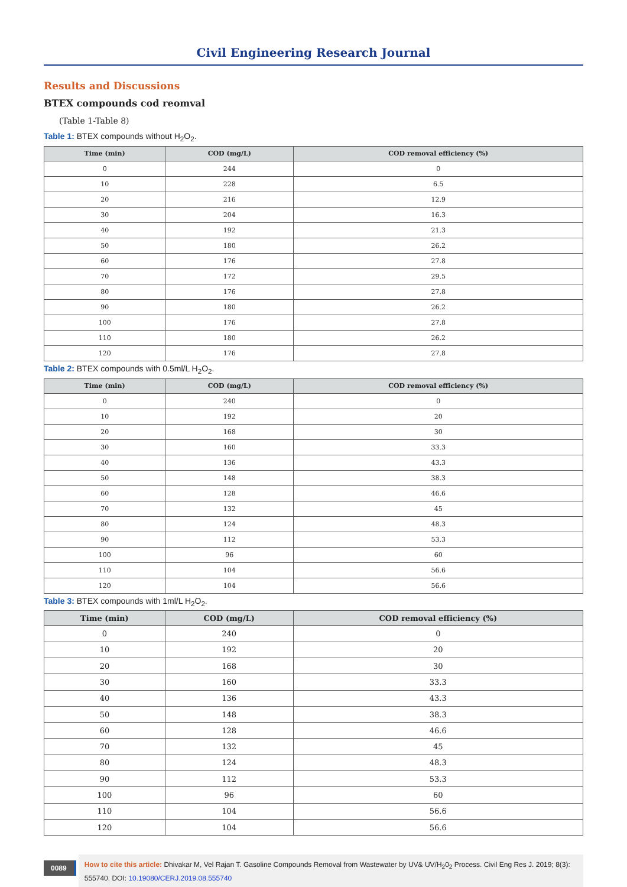Civil Engineering Research Journal
Results and Discussions
BTEX compounds cod reomval
(Table 1-Table 8)
Table 1: BTEX compounds without H<sub>2</sub>O<sub>2</sub>.
| Time (min) | COD (mg/L) | COD removal efficiency (%) |
| --- | --- | --- |
| 0 | 244 | 0 |
| 10 | 228 | 6.5 |
| 20 | 216 | 12.9 |
| 30 | 204 | 16.3 |
| 40 | 192 | 21.3 |
| 50 | 180 | 26.2 |
| 60 | 176 | 27.8 |
| 70 | 172 | 29.5 |
| 80 | 176 | 27.8 |
| 90 | 180 | 26.2 |
| 100 | 176 | 27.8 |
| 110 | 180 | 26.2 |
| 120 | 176 | 27.8 |
Table 2: BTEX compounds with 0.5ml/L H<sub>2</sub>O<sub>2</sub>.
| Time (min) | COD (mg/L) | COD removal efficiency (%) |
| --- | --- | --- |
| 0 | 240 | 0 |
| 10 | 192 | 20 |
| 20 | 168 | 30 |
| 30 | 160 | 33.3 |
| 40 | 136 | 43.3 |
| 50 | 148 | 38.3 |
| 60 | 128 | 46.6 |
| 70 | 132 | 45 |
| 80 | 124 | 48.3 |
| 90 | 112 | 53.3 |
| 100 | 96 | 60 |
| 110 | 104 | 56.6 |
| 120 | 104 | 56.6 |
Table 3: BTEX compounds with 1ml/L H<sub>2</sub>O<sub>2</sub>.
| Time (min) | COD (mg/L) | COD removal efficiency (%) |
| --- | --- | --- |
| 0 | 240 | 0 |
| 10 | 192 | 20 |
| 20 | 168 | 30 |
| 30 | 160 | 33.3 |
| 40 | 136 | 43.3 |
| 50 | 148 | 38.3 |
| 60 | 128 | 46.6 |
| 70 | 132 | 45 |
| 80 | 124 | 48.3 |
| 90 | 112 | 53.3 |
| 100 | 96 | 60 |
| 110 | 104 | 56.6 |
| 120 | 104 | 56.6 |
0089
How to cite this article: Dhivakar M, Vel Rajan T. Gasoline Compounds Removal from Wastewater by UV& UV/H<sub>2</sub>0<sub>2</sub> Process. Civil Eng Res J. 2019; 8(3): 555740. DOI: 10.19080/CERJ.2019.08.555740